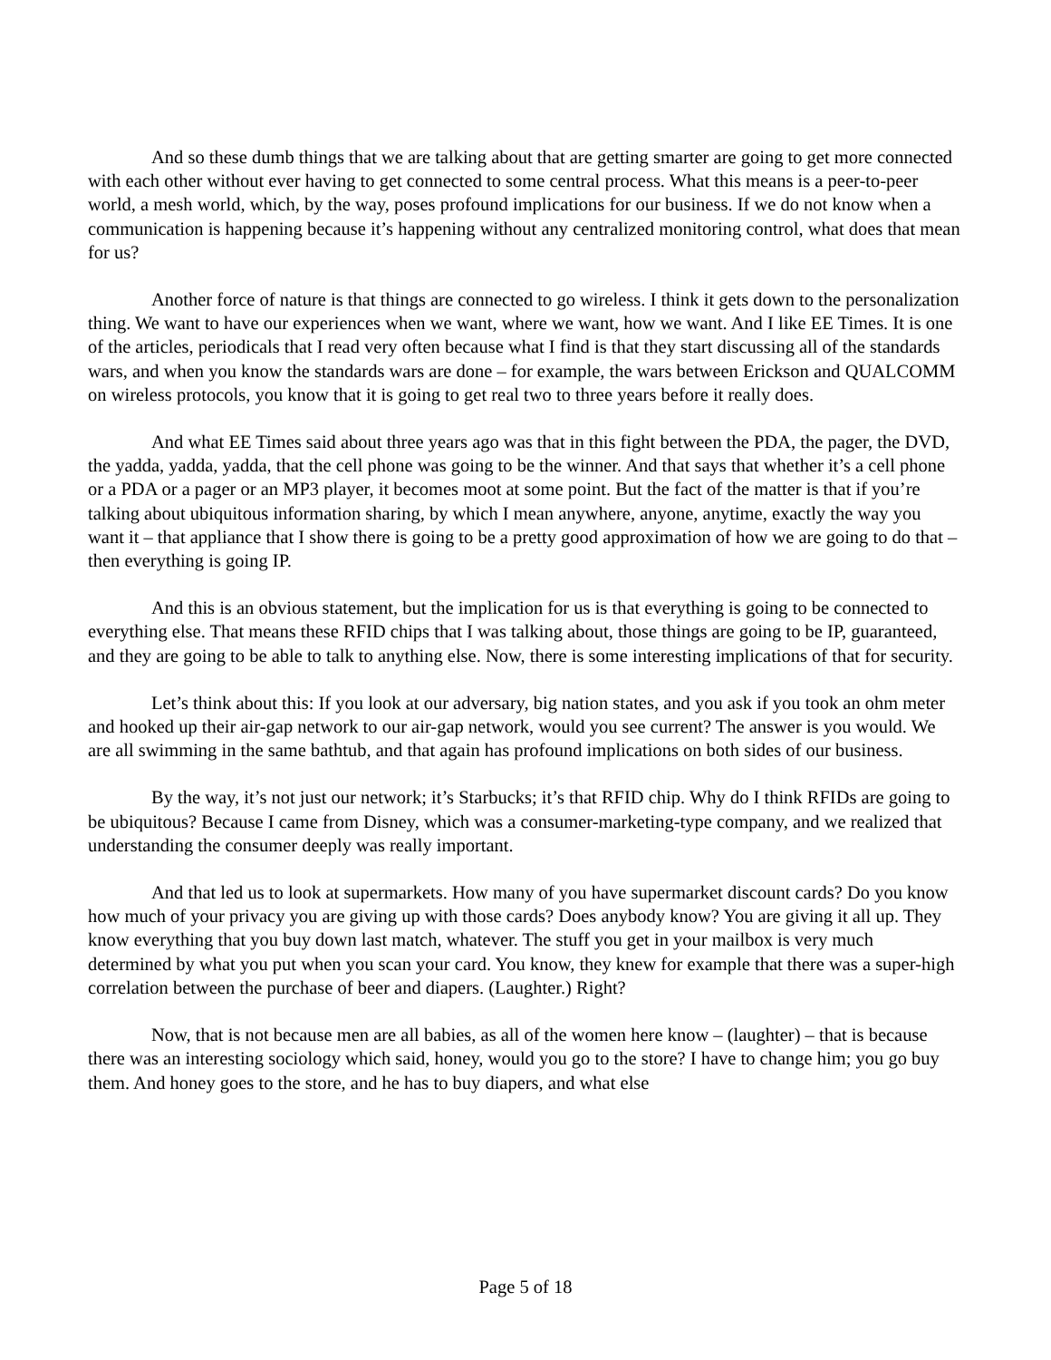And so these dumb things that we are talking about that are getting smarter are going to get more connected with each other without ever having to get connected to some central process. What this means is a peer-to-peer world, a mesh world, which, by the way, poses profound implications for our business. If we do not know when a communication is happening because it’s happening without any centralized monitoring control, what does that mean for us?
Another force of nature is that things are connected to go wireless. I think it gets down to the personalization thing. We want to have our experiences when we want, where we want, how we want. And I like EE Times. It is one of the articles, periodicals that I read very often because what I find is that they start discussing all of the standards wars, and when you know the standards wars are done – for example, the wars between Erickson and QUALCOMM on wireless protocols, you know that it is going to get real two to three years before it really does.
And what EE Times said about three years ago was that in this fight between the PDA, the pager, the DVD, the yadda, yadda, yadda, that the cell phone was going to be the winner. And that says that whether it’s a cell phone or a PDA or a pager or an MP3 player, it becomes moot at some point. But the fact of the matter is that if you’re talking about ubiquitous information sharing, by which I mean anywhere, anyone, anytime, exactly the way you want it – that appliance that I show there is going to be a pretty good approximation of how we are going to do that – then everything is going IP.
And this is an obvious statement, but the implication for us is that everything is going to be connected to everything else. That means these RFID chips that I was talking about, those things are going to be IP, guaranteed, and they are going to be able to talk to anything else. Now, there is some interesting implications of that for security.
Let’s think about this: If you look at our adversary, big nation states, and you ask if you took an ohm meter and hooked up their air-gap network to our air-gap network, would you see current? The answer is you would. We are all swimming in the same bathtub, and that again has profound implications on both sides of our business.
By the way, it’s not just our network; it’s Starbucks; it’s that RFID chip. Why do I think RFIDs are going to be ubiquitous? Because I came from Disney, which was a consumer-marketing-type company, and we realized that understanding the consumer deeply was really important.
And that led us to look at supermarkets. How many of you have supermarket discount cards? Do you know how much of your privacy you are giving up with those cards? Does anybody know? You are giving it all up. They know everything that you buy down last match, whatever. The stuff you get in your mailbox is very much determined by what you put when you scan your card. You know, they knew for example that there was a super-high correlation between the purchase of beer and diapers. (Laughter.) Right?
Now, that is not because men are all babies, as all of the women here know – (laughter) – that is because there was an interesting sociology which said, honey, would you go to the store? I have to change him; you go buy them. And honey goes to the store, and he has to buy diapers, and what else
Page 5 of 18